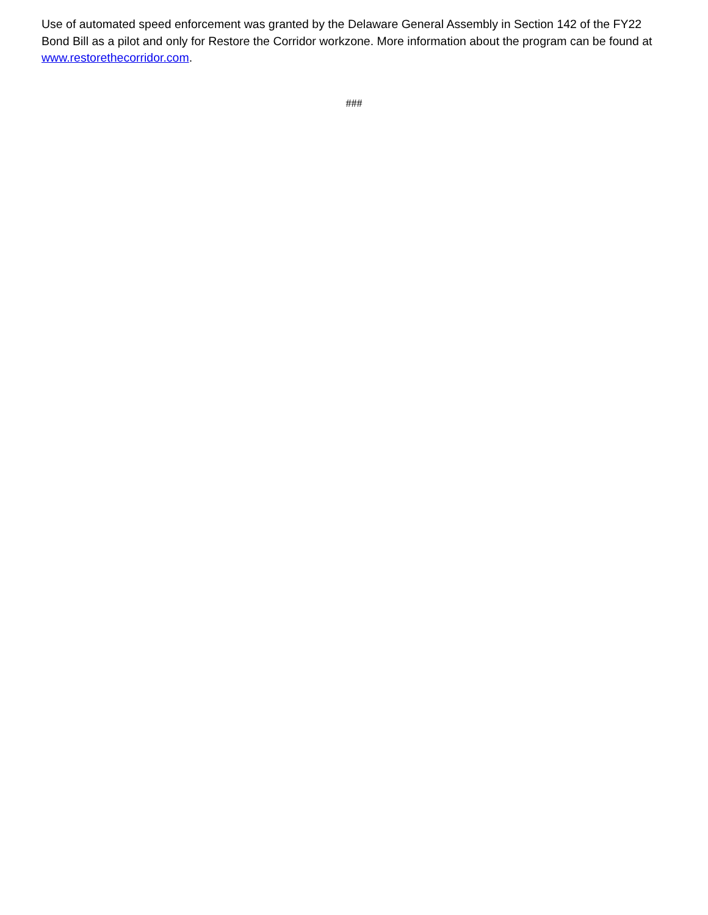Use of automated speed enforcement was granted by the Delaware General Assembly in Section 142 of the FY22 Bond Bill as a pilot and only for Restore the Corridor workzone. More information about the program can be found at www.restorethecorridor.com.
###